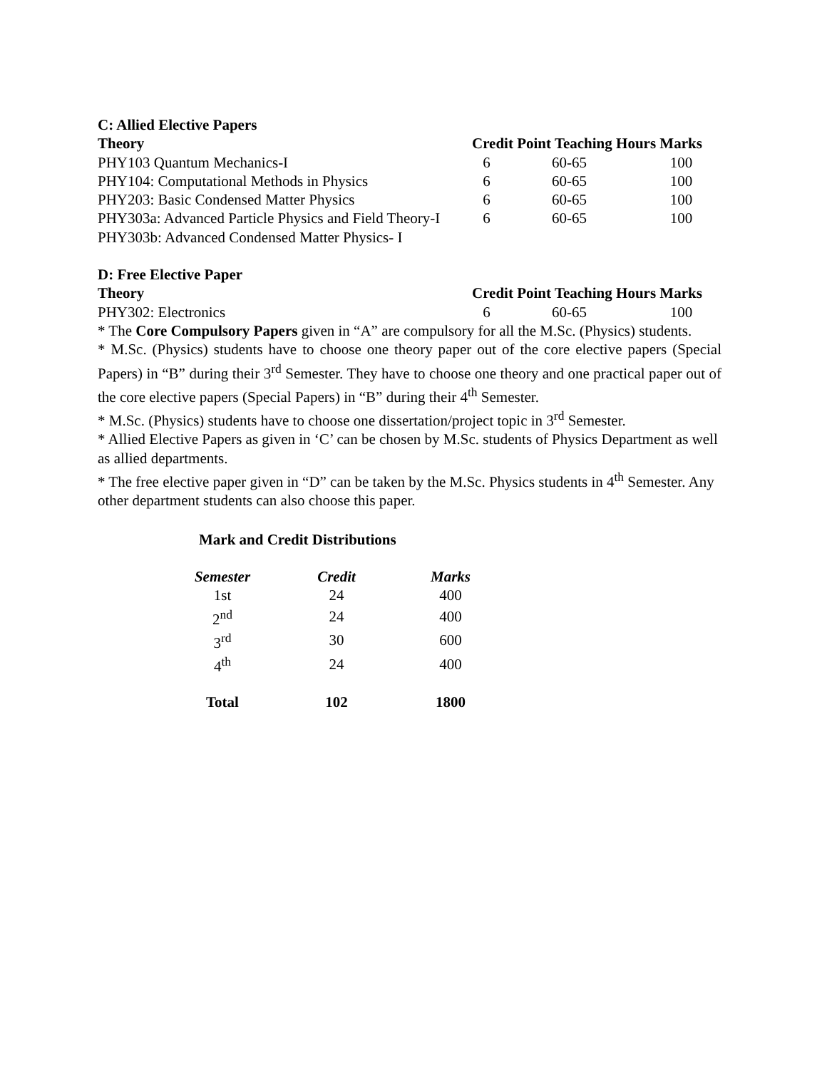C: Allied Elective Papers
| Theory | Credit Point Teaching Hours Marks | | |
| --- | --- | --- | --- |
| PHY103 Quantum Mechanics-I | 6 | 60-65 | 100 |
| PHY104: Computational Methods in Physics | 6 | 60-65 | 100 |
| PHY203: Basic Condensed Matter Physics | 6 | 60-65 | 100 |
| PHY303a: Advanced Particle Physics and Field Theory-I | 6 | 60-65 | 100 |
| PHY303b: Advanced Condensed Matter Physics- I | | | |
D: Free Elective Paper
| Theory | Credit Point Teaching Hours Marks | | |
| --- | --- | --- | --- |
| PHY302: Electronics | 6 | 60-65 | 100 |
* The Core Compulsory Papers given in “A” are compulsory for all the M.Sc. (Physics) students.
* M.Sc. (Physics) students have to choose one theory paper out of the core elective papers (Special Papers) in “B” during their 3<sup>rd</sup> Semester. They have to choose one theory and one practical paper out of the core elective papers (Special Papers) in “B” during their 4<sup>th</sup> Semester.
* M.Sc. (Physics) students have to choose one dissertation/project topic in 3<sup>rd</sup> Semester.
* Allied Elective Papers as given in ‘C’ can be chosen by M.Sc. students of Physics Department as well as allied departments.
* The free elective paper given in “D” can be taken by the M.Sc. Physics students in 4<sup>th</sup> Semester. Any other department students can also choose this paper.
Mark and Credit Distributions
| Semester | Credit | Marks |
| --- | --- | --- |
| 1st | 24 | 400 |
| 2<sup>nd</sup> | 24 | 400 |
| 3<sup>rd</sup> | 30 | 600 |
| 4<sup>th</sup> | 24 | 400 |
| Total | 102 | 1800 |